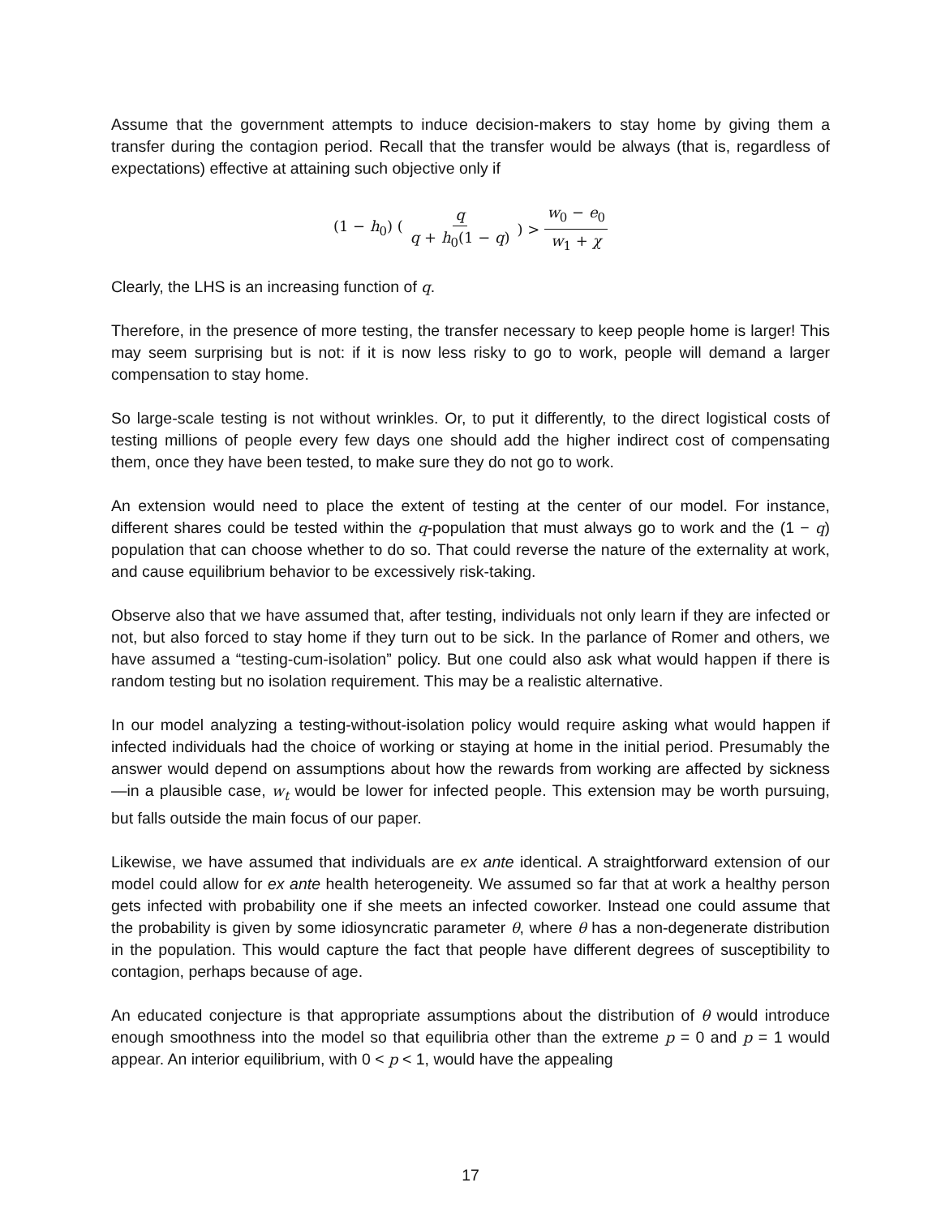Assume that the government attempts to induce decision-makers to stay home by giving them a transfer during the contagion period. Recall that the transfer would be always (that is, regardless of expectations) effective at attaining such objective only if
(1 − h<sub>0</sub>) (q q + h<sub>0</sub>(1 − q)) > w<sub>0</sub> − e<sub>0</sub> w<sub>1</sub> + χ
Clearly, the LHS is an increasing function of q.
Therefore, in the presence of more testing, the transfer necessary to keep people home is larger! This may seem surprising but is not: if it is now less risky to go to work, people will demand a larger compensation to stay home.
So large-scale testing is not without wrinkles. Or, to put it differently, to the direct logistical costs of testing millions of people every few days one should add the higher indirect cost of compensating them, once they have been tested, to make sure they do not go to work.
An extension would need to place the extent of testing at the center of our model. For instance, different shares could be tested within the q-population that must always go to work and the (1 − q) population that can choose whether to do so. That could reverse the nature of the externality at work, and cause equilibrium behavior to be excessively risk-taking.
Observe also that we have assumed that, after testing, individuals not only learn if they are infected or not, but also forced to stay home if they turn out to be sick. In the parlance of Romer and others, we have assumed a “testing-cum-isolation” policy. But one could also ask what would happen if there is random testing but no isolation requirement. This may be a realistic alternative.
In our model analyzing a testing-without-isolation policy would require asking what would happen if infected individuals had the choice of working or staying at home in the initial period. Presumably the answer would depend on assumptions about how the rewards from working are affected by sickness —in a plausible case, w<sub>t</sub> would be lower for infected people. This extension may be worth pursuing, but falls outside the main focus of our paper.
Likewise, we have assumed that individuals are ex ante identical. A straightforward extension of our model could allow for ex ante health heterogeneity. We assumed so far that at work a healthy person gets infected with probability one if she meets an infected coworker. Instead one could assume that the probability is given by some idiosyncratic parameter θ, where θ has a non-degenerate distribution in the population. This would capture the fact that people have different degrees of susceptibility to contagion, perhaps because of age.
An educated conjecture is that appropriate assumptions about the distribution of θ would introduce enough smoothness into the model so that equilibria other than the extreme p = 0 and p = 1 would appear. An interior equilibrium, with 0 < p < 1, would have the appealing
17